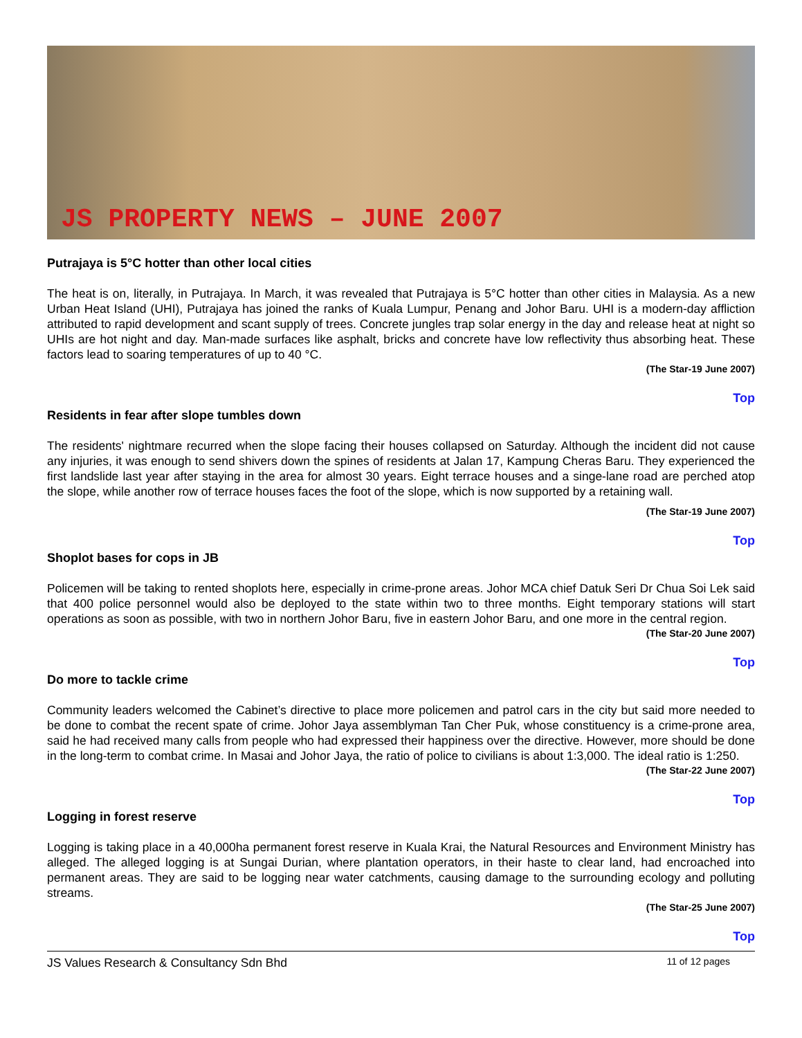JS PROPERTY NEWS – JUNE 2007
Putrajaya is 5°C hotter than other local cities
The heat is on, literally, in Putrajaya. In March, it was revealed that Putrajaya is 5°C hotter than other cities in Malaysia. As a new Urban Heat Island (UHI), Putrajaya has joined the ranks of Kuala Lumpur, Penang and Johor Baru. UHI is a modern-day affliction attributed to rapid development and scant supply of trees. Concrete jungles trap solar energy in the day and release heat at night so UHIs are hot night and day. Man-made surfaces like asphalt, bricks and concrete have low reflectivity thus absorbing heat. These factors lead to soaring temperatures of up to 40 °C.
(The Star-19 June 2007)
Top
Residents in fear after slope tumbles down
The residents' nightmare recurred when the slope facing their houses collapsed on Saturday. Although the incident did not cause any injuries, it was enough to send shivers down the spines of residents at Jalan 17, Kampung Cheras Baru. They experienced the first landslide last year after staying in the area for almost 30 years. Eight terrace houses and a singe-lane road are perched atop the slope, while another row of terrace houses faces the foot of the slope, which is now supported by a retaining wall.
(The Star-19 June 2007)
Top
Shoplot bases for cops in JB
Policemen will be taking to rented shoplots here, especially in crime-prone areas. Johor MCA chief Datuk Seri Dr Chua Soi Lek said that 400 police personnel would also be deployed to the state within two to three months. Eight temporary stations will start operations as soon as possible, with two in northern Johor Baru, five in eastern Johor Baru, and one more in the central region.
(The Star-20 June 2007)
Top
Do more to tackle crime
Community leaders welcomed the Cabinet’s directive to place more policemen and patrol cars in the city but said more needed to be done to combat the recent spate of crime. Johor Jaya assemblyman Tan Cher Puk, whose constituency is a crime-prone area, said he had received many calls from people who had expressed their happiness over the directive. However, more should be done in the long-term to combat crime. In Masai and Johor Jaya, the ratio of police to civilians is about 1:3,000. The ideal ratio is 1:250.
(The Star-22 June 2007)
Top
Logging in forest reserve
Logging is taking place in a 40,000ha permanent forest reserve in Kuala Krai, the Natural Resources and Environment Ministry has alleged. The alleged logging is at Sungai Durian, where plantation operators, in their haste to clear land, had encroached into permanent areas. They are said to be logging near water catchments, causing damage to the surrounding ecology and polluting streams.
(The Star-25 June 2007)
Top
JS Values Research & Consultancy Sdn Bhd 11 of 12 pages